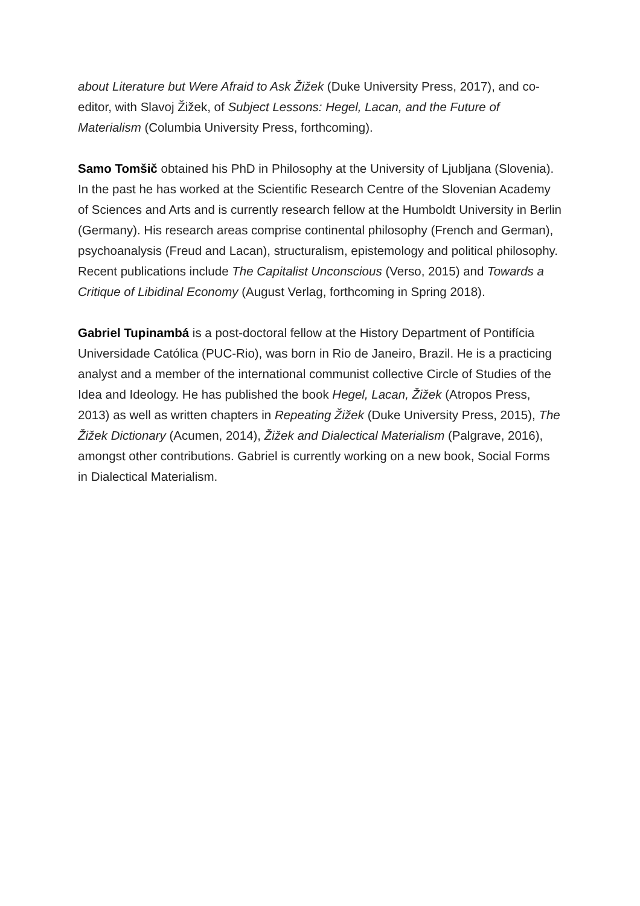about Literature but Were Afraid to Ask Žižek (Duke University Press, 2017), and co-editor, with Slavoj Žižek, of Subject Lessons: Hegel, Lacan, and the Future of Materialism (Columbia University Press, forthcoming).
Samo Tomšič obtained his PhD in Philosophy at the University of Ljubljana (Slovenia). In the past he has worked at the Scientific Research Centre of the Slovenian Academy of Sciences and Arts and is currently research fellow at the Humboldt University in Berlin (Germany). His research areas comprise continental philosophy (French and German), psychoanalysis (Freud and Lacan), structuralism, epistemology and political philosophy. Recent publications include The Capitalist Unconscious (Verso, 2015) and Towards a Critique of Libidinal Economy (August Verlag, forthcoming in Spring 2018).
Gabriel Tupinambá is a post-doctoral fellow at the History Department of Pontifícia Universidade Católica (PUC-Rio), was born in Rio de Janeiro, Brazil. He is a practicing analyst and a member of the international communist collective Circle of Studies of the Idea and Ideology. He has published the book Hegel, Lacan, Žižek (Atropos Press, 2013) as well as written chapters in Repeating Žižek (Duke University Press, 2015), The Žižek Dictionary (Acumen, 2014), Žižek and Dialectical Materialism (Palgrave, 2016), amongst other contributions. Gabriel is currently working on a new book, Social Forms in Dialectical Materialism.